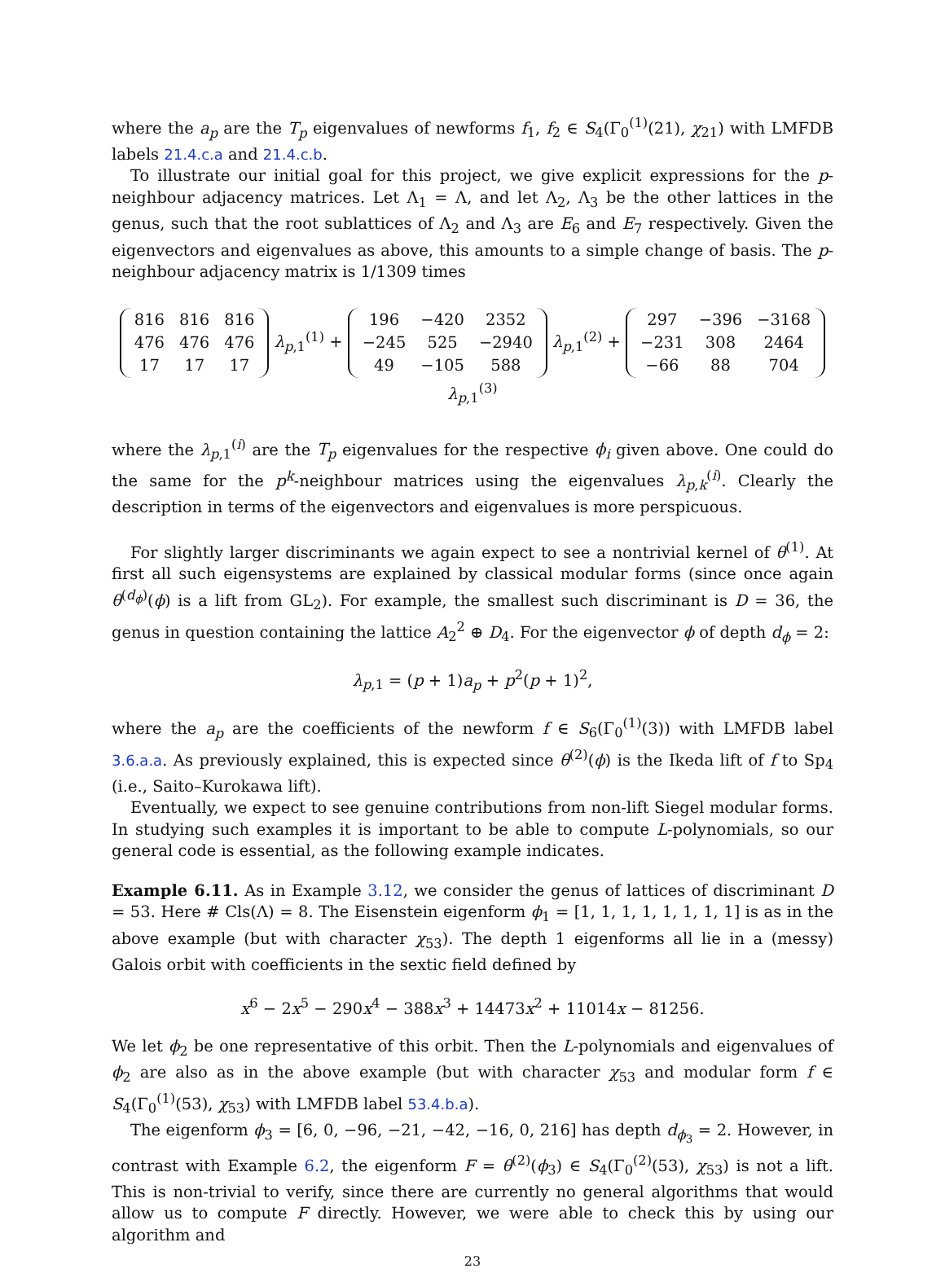where the a<sub>p</sub> are the T<sub>p</sub> eigenvalues of newforms f<sub>1</sub>, f<sub>2</sub> ∈ S<sub>4</sub>(Γ<sub>0</sub><sup>(1)</sup>(21), χ<sub>21</sub>) with LMFDB labels 21.4.c.a and 21.4.c.b.
To illustrate our initial goal for this project, we give explicit expressions for the p-neighbour adjacency matrices. Let Λ<sub>1</sub> = Λ, and let Λ<sub>2</sub>, Λ<sub>3</sub> be the other lattices in the genus, such that the root sublattices of Λ<sub>2</sub> and Λ<sub>3</sub> are E<sub>6</sub> and E<sub>7</sub> respectively. Given the eigenvectors and eigenvalues as above, this amounts to a simple change of basis. The p-neighbour adjacency matrix is 1/1309 times
| 816 | 816 | 816 |
| 476 | 476 | 476 |
| 17 | 17 | 17 |
λ<sub>p,1</sub><sup>(1)</sup> +
| 196 | −420 | 2352 |
| −245 | 525 | −2940 |
| 49 | −105 | 588 |
λ<sub>p,1</sub><sup>(2)</sup> +
| 297 | −396 | −3168 |
| −231 | 308 | 2464 |
| −66 | 88 | 704 |
λ<sub>p,1</sub><sup>(3)</sup>
where the λ<sub>p,1</sub><sup>(i)</sup> are the T<sub>p</sub> eigenvalues for the respective ϕ<sub>i</sub> given above. One could do the same for the p<sup>k</sup>-neighbour matrices using the eigenvalues λ<sub>p,k</sub><sup>(i)</sup>. Clearly the description in terms of the eigenvectors and eigenvalues is more perspicuous.
For slightly larger discriminants we again expect to see a nontrivial kernel of θ<sup>(1)</sup>. At first all such eigensystems are explained by classical modular forms (since once again θ<sup>(d<sub>ϕ</sub>)</sup>(ϕ) is a lift from GL<sub>2</sub>). For example, the smallest such discriminant is D = 36, the genus in question containing the lattice A<sub>2</sub><sup>2</sup> ⊕ D<sub>4</sub>. For the eigenvector ϕ of depth d<sub>ϕ</sub> = 2:
λ<sub>p,1</sub> = (p + 1)a<sub>p</sub> + p<sup>2</sup>(p + 1)<sup>2</sup>,
where the a<sub>p</sub> are the coefficients of the newform f ∈ S<sub>6</sub>(Γ<sub>0</sub><sup>(1)</sup>(3)) with LMFDB label 3.6.a.a. As previously explained, this is expected since θ<sup>(2)</sup>(ϕ) is the Ikeda lift of f to Sp<sub>4</sub> (i.e., Saito–Kurokawa lift).
Eventually, we expect to see genuine contributions from non-lift Siegel modular forms. In studying such examples it is important to be able to compute L-polynomials, so our general code is essential, as the following example indicates.
Example 6.11. As in Example 3.12, we consider the genus of lattices of discriminant D = 53. Here # Cls(Λ) = 8. The Eisenstein eigenform ϕ<sub>1</sub> = [1, 1, 1, 1, 1, 1, 1, 1] is as in the above example (but with character χ<sub>53</sub>). The depth 1 eigenforms all lie in a (messy) Galois orbit with coefficients in the sextic field defined by
x<sup>6</sup> − 2x<sup>5</sup> − 290x<sup>4</sup> − 388x<sup>3</sup> + 14473x<sup>2</sup> + 11014x − 81256.
We let ϕ<sub>2</sub> be one representative of this orbit. Then the L-polynomials and eigenvalues of ϕ<sub>2</sub> are also as in the above example (but with character χ<sub>53</sub> and modular form f ∈ S<sub>4</sub>(Γ<sub>0</sub><sup>(1)</sup>(53), χ<sub>53</sub>) with LMFDB label 53.4.b.a).
The eigenform ϕ<sub>3</sub> = [6, 0, −96, −21, −42, −16, 0, 216] has depth d<sub>ϕ<sub>3</sub></sub> = 2. However, in contrast with Example 6.2, the eigenform F = θ<sup>(2)</sup>(ϕ<sub>3</sub>) ∈ S<sub>4</sub>(Γ<sub>0</sub><sup>(2)</sup>(53), χ<sub>53</sub>) is not a lift. This is non-trivial to verify, since there are currently no general algorithms that would allow us to compute F directly. However, we were able to check this by using our algorithm and
23